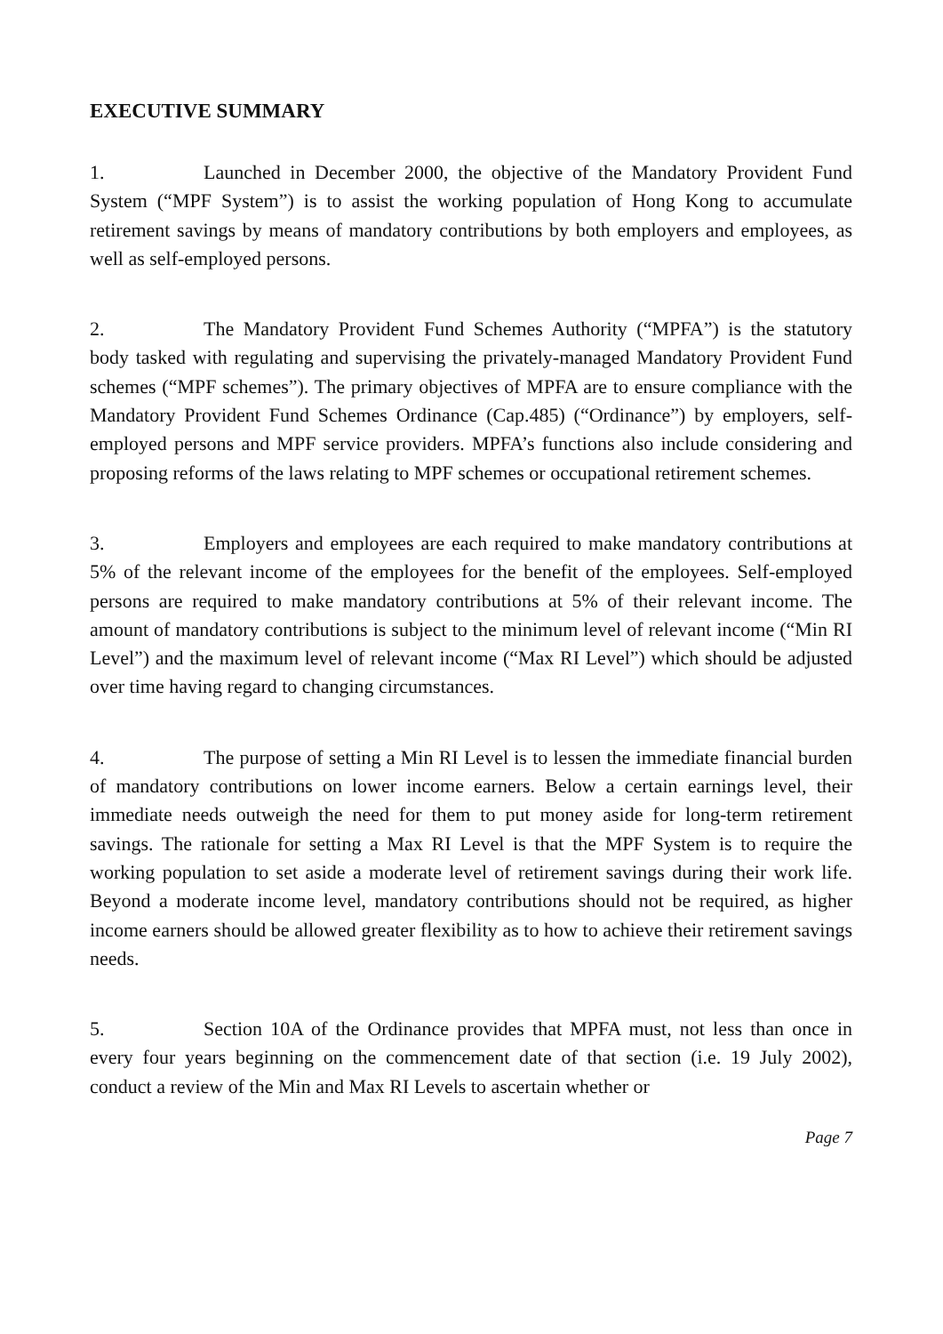EXECUTIVE SUMMARY
1. Launched in December 2000, the objective of the Mandatory Provident Fund System (“MPF System”) is to assist the working population of Hong Kong to accumulate retirement savings by means of mandatory contributions by both employers and employees, as well as self-employed persons.
2. The Mandatory Provident Fund Schemes Authority (“MPFA”) is the statutory body tasked with regulating and supervising the privately-managed Mandatory Provident Fund schemes (“MPF schemes”). The primary objectives of MPFA are to ensure compliance with the Mandatory Provident Fund Schemes Ordinance (Cap.485) (“Ordinance”) by employers, self-employed persons and MPF service providers. MPFA’s functions also include considering and proposing reforms of the laws relating to MPF schemes or occupational retirement schemes.
3. Employers and employees are each required to make mandatory contributions at 5% of the relevant income of the employees for the benefit of the employees. Self-employed persons are required to make mandatory contributions at 5% of their relevant income. The amount of mandatory contributions is subject to the minimum level of relevant income (“Min RI Level”) and the maximum level of relevant income (“Max RI Level”) which should be adjusted over time having regard to changing circumstances.
4. The purpose of setting a Min RI Level is to lessen the immediate financial burden of mandatory contributions on lower income earners. Below a certain earnings level, their immediate needs outweigh the need for them to put money aside for long-term retirement savings. The rationale for setting a Max RI Level is that the MPF System is to require the working population to set aside a moderate level of retirement savings during their work life. Beyond a moderate income level, mandatory contributions should not be required, as higher income earners should be allowed greater flexibility as to how to achieve their retirement savings needs.
5. Section 10A of the Ordinance provides that MPFA must, not less than once in every four years beginning on the commencement date of that section (i.e. 19 July 2002), conduct a review of the Min and Max RI Levels to ascertain whether or
Page 7